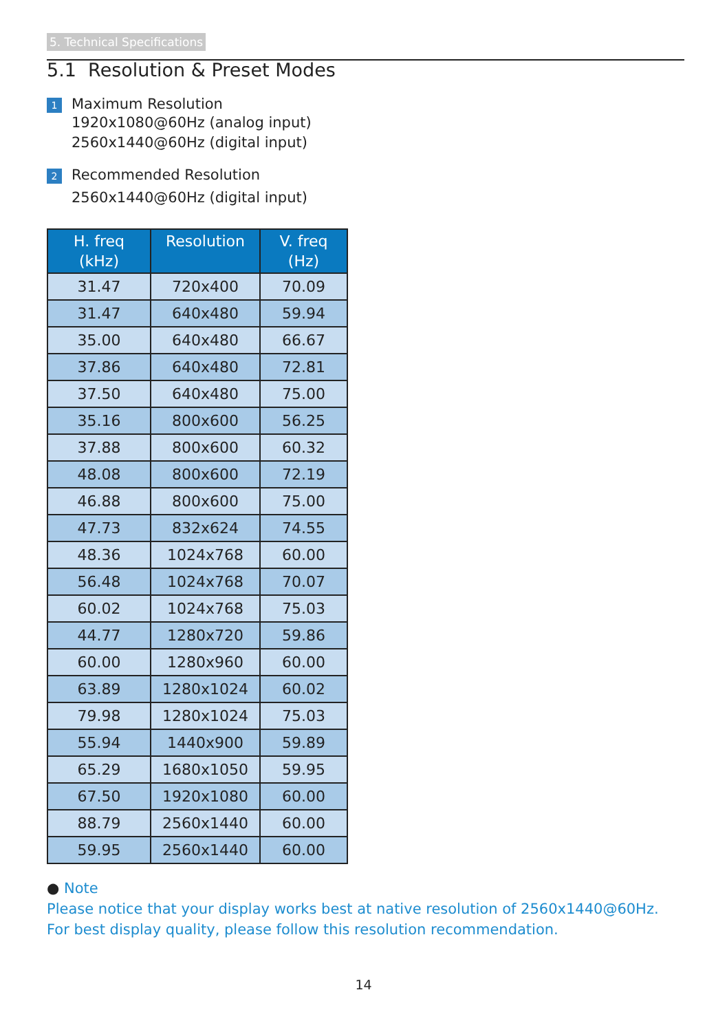5. Technical Specifications
5.1 Resolution & Preset Modes
1 Maximum Resolution
1920x1080@60Hz (analog input)
2560x1440@60Hz (digital input)
2 Recommended Resolution
2560x1440@60Hz (digital input)
| H. freq (kHz) | Resolution | V. freq (Hz) |
| --- | --- | --- |
| 31.47 | 720x400 | 70.09 |
| 31.47 | 640x480 | 59.94 |
| 35.00 | 640x480 | 66.67 |
| 37.86 | 640x480 | 72.81 |
| 37.50 | 640x480 | 75.00 |
| 35.16 | 800x600 | 56.25 |
| 37.88 | 800x600 | 60.32 |
| 48.08 | 800x600 | 72.19 |
| 46.88 | 800x600 | 75.00 |
| 47.73 | 832x624 | 74.55 |
| 48.36 | 1024x768 | 60.00 |
| 56.48 | 1024x768 | 70.07 |
| 60.02 | 1024x768 | 75.03 |
| 44.77 | 1280x720 | 59.86 |
| 60.00 | 1280x960 | 60.00 |
| 63.89 | 1280x1024 | 60.02 |
| 79.98 | 1280x1024 | 75.03 |
| 55.94 | 1440x900 | 59.89 |
| 65.29 | 1680x1050 | 59.95 |
| 67.50 | 1920x1080 | 60.00 |
| 88.79 | 2560x1440 | 60.00 |
| 59.95 | 2560x1440 | 60.00 |
● Note
Please notice that your display works best at native resolution of 2560x1440@60Hz.
For best display quality, please follow this resolution recommendation.
14